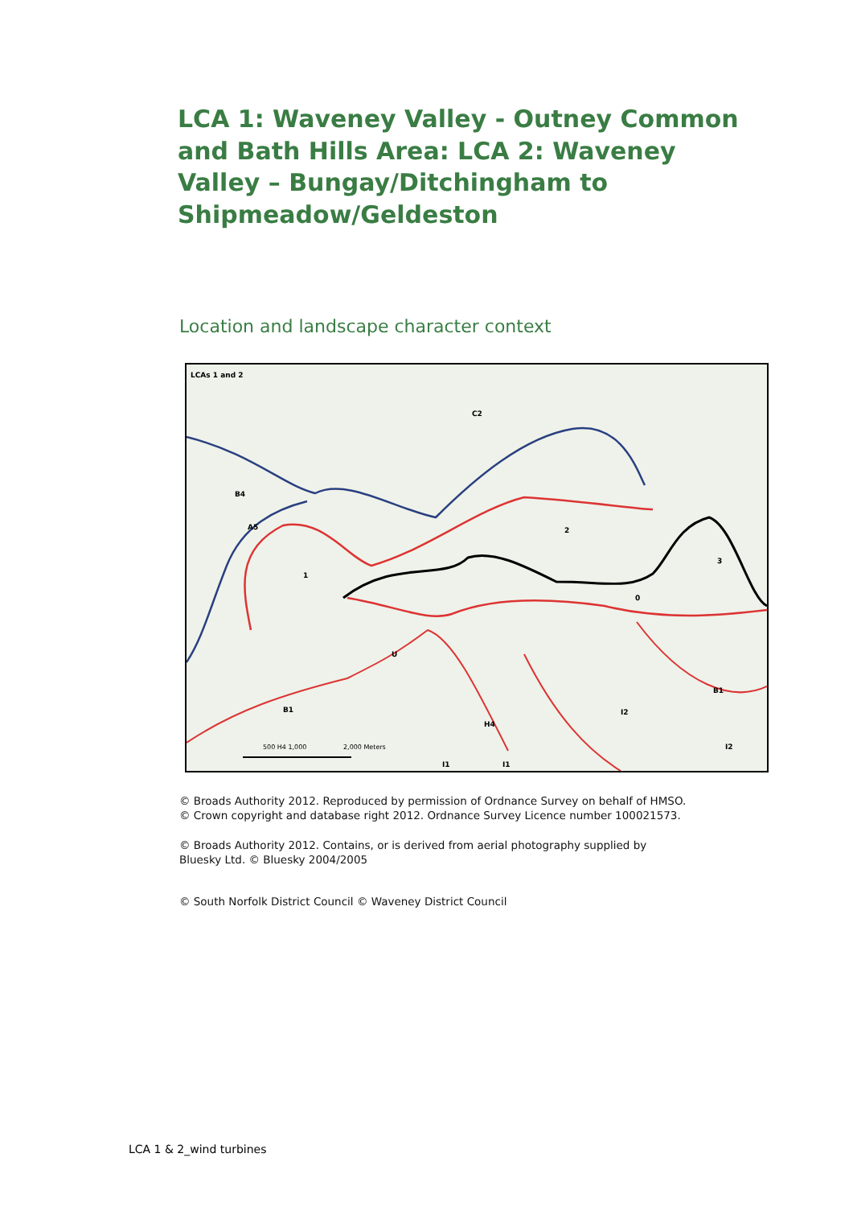LCA 1: Waveney Valley - Outney Common and Bath Hills Area: LCA 2: Waveney Valley – Bungay/Ditchingham to Shipmeadow/Geldeston
Location and landscape character context
LCAs 1 and 2
C2
B4
A5
2
3
1
0
B1
B1
I2
H4
I2
I1
I1
U
500 H4 1,000
2,000 Meters
© Broads Authority 2012. Reproduced by permission of Ordnance Survey on behalf of HMSO.
© Crown copyright and database right 2012. Ordnance Survey Licence number 100021573.
© Broads Authority 2012. Contains, or is derived from aerial photography supplied by
Bluesky Ltd. © Bluesky 2004/2005
© South Norfolk District Council © Waveney District Council
LCA 1 & 2_wind turbines